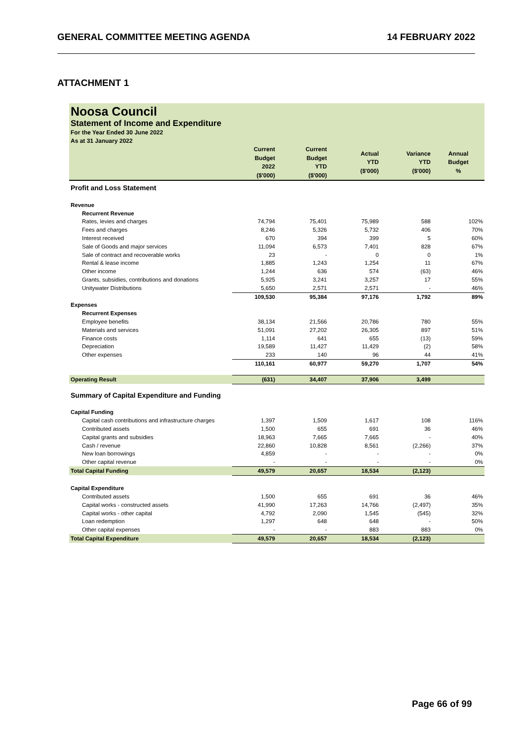GENERAL COMMITTEE MEETING AGENDA 14 FEBRUARY 2022
ATTACHMENT 1
Noosa Council
Statement of Income and Expenditure
For the Year Ended 30 June 2022
As at 31 January 2022
| | Current Budget 2022 ($'000) | Current Budget YTD ($'000) | Actual YTD ($'000) | Variance YTD ($'000) | Annual Budget % |
| --- | --- | --- | --- | --- | --- |
| Profit and Loss Statement | | | | | |
| Revenue | | | | | |
| Recurrent Revenue | | | | | |
| Rates, levies and charges | 74,794 | 75,401 | 75,989 | 588 | 102% |
| Fees and charges | 8,246 | 5,326 | 5,732 | 406 | 70% |
| Interest received | 670 | 394 | 399 | 5 | 60% |
| Sale of Goods and major services | 11,094 | 6,573 | 7,401 | 828 | 67% |
| Sale of contract and recoverable works | 23 | - | 0 | 0 | 1% |
| Rental & lease income | 1,885 | 1,243 | 1,254 | 11 | 67% |
| Other income | 1,244 | 636 | 574 | (63) | 46% |
| Grants, subsidies, contributions and donations | 5,925 | 3,241 | 3,257 | 17 | 55% |
| Unitywater Distributions | 5,650 | 2,571 | 2,571 | - | 46% |
| | 109,530 | 95,384 | 97,176 | 1,792 | 89% |
| Expenses | | | | | |
| Recurrent Expenses | | | | | |
| Employee benefits | 38,134 | 21,566 | 20,786 | 780 | 55% |
| Materials and services | 51,091 | 27,202 | 26,305 | 897 | 51% |
| Finance costs | 1,114 | 641 | 655 | (13) | 59% |
| Depreciation | 19,589 | 11,427 | 11,429 | (2) | 58% |
| Other expenses | 233 | 140 | 96 | 44 | 41% |
| | 110,161 | 60,977 | 59,270 | 1,707 | 54% |
| Operating Result | (631) | 34,407 | 37,906 | 3,499 | |
| Summary of Capital Expenditure and Funding | | | | | |
| Capital Funding | | | | | |
| Capital cash contributions and infrastructure charges | 1,397 | 1,509 | 1,617 | 108 | 116% |
| Contributed assets | 1,500 | 655 | 691 | 36 | 46% |
| Capital grants and subsidies | 18,963 | 7,665 | 7,665 | - | 40% |
| Cash / revenue | 22,860 | 10,828 | 8,561 | (2,266) | 37% |
| New loan borrowings | 4,859 | - | - | - | 0% |
| Other capital revenue | - | - | - | - | 0% |
| Total Capital Funding | 49,579 | 20,657 | 18,534 | (2,123) | |
| Capital Expenditure | | | | | |
| Contributed assets | 1,500 | 655 | 691 | 36 | 46% |
| Capital works - constructed assets | 41,990 | 17,263 | 14,766 | (2,497) | 35% |
| Capital works - other capital | 4,792 | 2,090 | 1,545 | (545) | 32% |
| Loan redemption | 1,297 | 648 | 648 | - | 50% |
| Other capital expenses | - | - | 883 | 883 | 0% |
| Total Capital Expenditure | 49,579 | 20,657 | 18,534 | (2,123) | |
Page 66 of 99